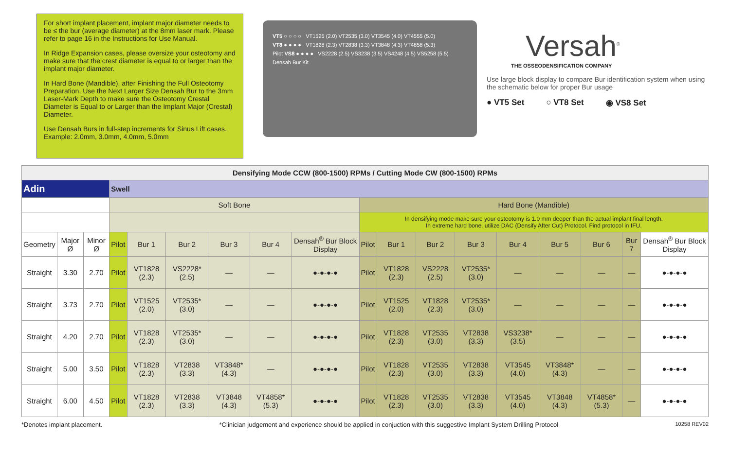For short implant placement, implant major diameter needs to be ≤ the bur (average diameter) at the 8mm laser mark. Please refer to page 16 in the Instructions for Use Manual.
In Ridge Expansion cases, please oversize your osteotomy and make sure that the crest diameter is equal to or larger than the implant major diameter.
In Hard Bone (Mandible), after Finishing the Full Osteotomy Preparation, Use the Next Larger Size Densah Bur to the 3mm Laser-Mark Depth to make sure the Osteotomy Crestal Diameter is Equal to or Larger than the Implant Major (Crestal) Diameter.
Use Densah Burs in full-step increments for Sinus Lift cases. Example: 2.0mm, 3.0mm, 4.0mm, 5.0mm
VT5 ○ ○ ○ ○ VT1525 (2.0) VT2535 (3.0) VT3545 (4.0) VT4555 (5.0)
VT8 ● ● ● ● VT1828 (2.3) VT2838 (3.3) VT3848 (4.3) VT4858 (5.3)
Pilot VS8 ● ● ● ● VS2228 (2.5) VS3238 (3.5) VS4248 (4.5) VS5258 (5.5)
Densah Bur Kit
Versah<sup>®</sup>
THE OSSEODENSIFICATION COMPANY
Use large block display to compare Bur identification system when using the schematic below for proper Bur usage
● VT5 Set ○ VT8 Set ◉ VS8 Set
| Densifying Mode CCW (800-1500) RPMs / Cutting Mode CW (800-1500) RPMs | | | | | | | | | | | | | | | | | |
| Adin | | | Swell | | | | | | | | | | | | | | |
| | | | Soft Bone | | | | | | Hard Bone (Mandible) | | | | | | | | |
| | | | | | | | | | In densifying mode make sure your osteotomy is 1.0 mm deeper than the actual implant final length. In extreme hard bone, utilize DAC (Densify After Cut) Protocol. Find protocol in IFU. | | | | | | | | |
| Geometry | Major Ø | Minor Ø | Pilot | Bur 1 | Bur 2 | Bur 3 | Bur 4 | Densah<sup>®</sup> Bur Block Display | Pilot | Bur 1 | Bur 2 | Bur 3 | Bur 4 | Bur 5 | Bur 6 | Bur 7 | Densah<sup>®</sup> Bur Block Display |
| Straight | 3.30 | 2.70 | Pilot | VT1828 (2.3) | VS2228* (2.5) | — | — | ●-●-●-● | Pilot | VT1828 (2.3) | VS2228 (2.5) | VT2535* (3.0) | — | — | — | — | ●-●-●-● |
| Straight | 3.73 | 2.70 | Pilot | VT1525 (2.0) | VT2535* (3.0) | — | — | ●-●-●-● | Pilot | VT1525 (2.0) | VT1828 (2.3) | VT2535* (3.0) | — | — | — | — | ●-●-●-● |
| Straight | 4.20 | 2.70 | Pilot | VT1828 (2.3) | VT2535* (3.0) | — | — | ●-●-●-● | Pilot | VT1828 (2.3) | VT2535 (3.0) | VT2838 (3.3) | VS3238* (3.5) | — | — | — | ●-●-●-● |
| Straight | 5.00 | 3.50 | Pilot | VT1828 (2.3) | VT2838 (3.3) | VT3848* (4.3) | — | ●-●-●-● | Pilot | VT1828 (2.3) | VT2535 (3.0) | VT2838 (3.3) | VT3545 (4.0) | VT3848* (4.3) | — | — | ●-●-●-● |
| Straight | 6.00 | 4.50 | Pilot | VT1828 (2.3) | VT2838 (3.3) | VT3848 (4.3) | VT4858* (5.3) | ●-●-●-● | Pilot | VT1828 (2.3) | VT2535 (3.0) | VT2838 (3.3) | VT3545 (4.0) | VT3848 (4.3) | VT4858* (5.3) | — | ●-●-●-● |
*Denotes implant placement. *Clinician judgement and experience should be applied in conjuction with this suggestive Implant System Drilling Protocol 10258 REV02